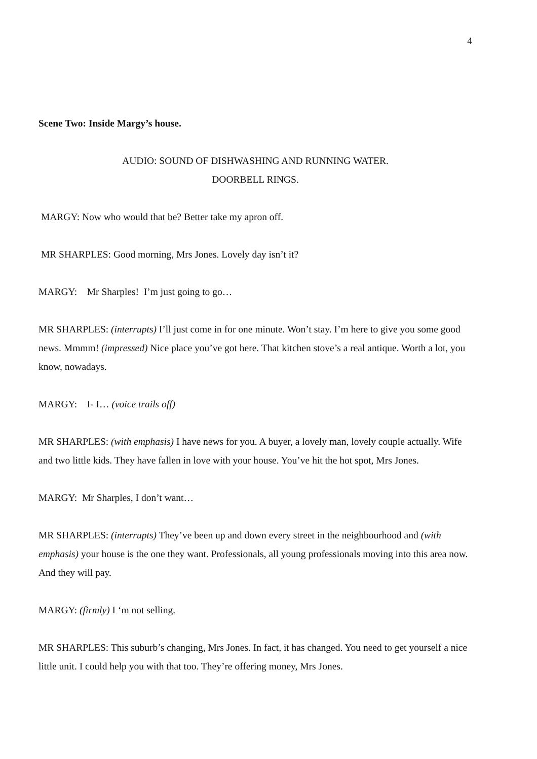4
Scene Two: Inside Margy’s house.
AUDIO: SOUND OF DISHWASHING AND RUNNING WATER.
DOORBELL RINGS.
MARGY: Now who would that be? Better take my apron off.
MR SHARPLES: Good morning, Mrs Jones. Lovely day isn’t it?
MARGY: Mr Sharples! I’m just going to go…
MR SHARPLES: (interrupts) I’ll just come in for one minute. Won’t stay. I’m here to give you some good news. Mmmm! (impressed) Nice place you’ve got here. That kitchen stove’s a real antique. Worth a lot, you know, nowadays.
MARGY: I- I… (voice trails off)
MR SHARPLES: (with emphasis) I have news for you. A buyer, a lovely man, lovely couple actually. Wife and two little kids. They have fallen in love with your house. You’ve hit the hot spot, Mrs Jones.
MARGY: Mr Sharples, I don’t want…
MR SHARPLES: (interrupts) They’ve been up and down every street in the neighbourhood and (with emphasis) your house is the one they want. Professionals, all young professionals moving into this area now. And they will pay.
MARGY: (firmly) I ‘m not selling.
MR SHARPLES: This suburb’s changing, Mrs Jones. In fact, it has changed. You need to get yourself a nice little unit. I could help you with that too. They’re offering money, Mrs Jones.